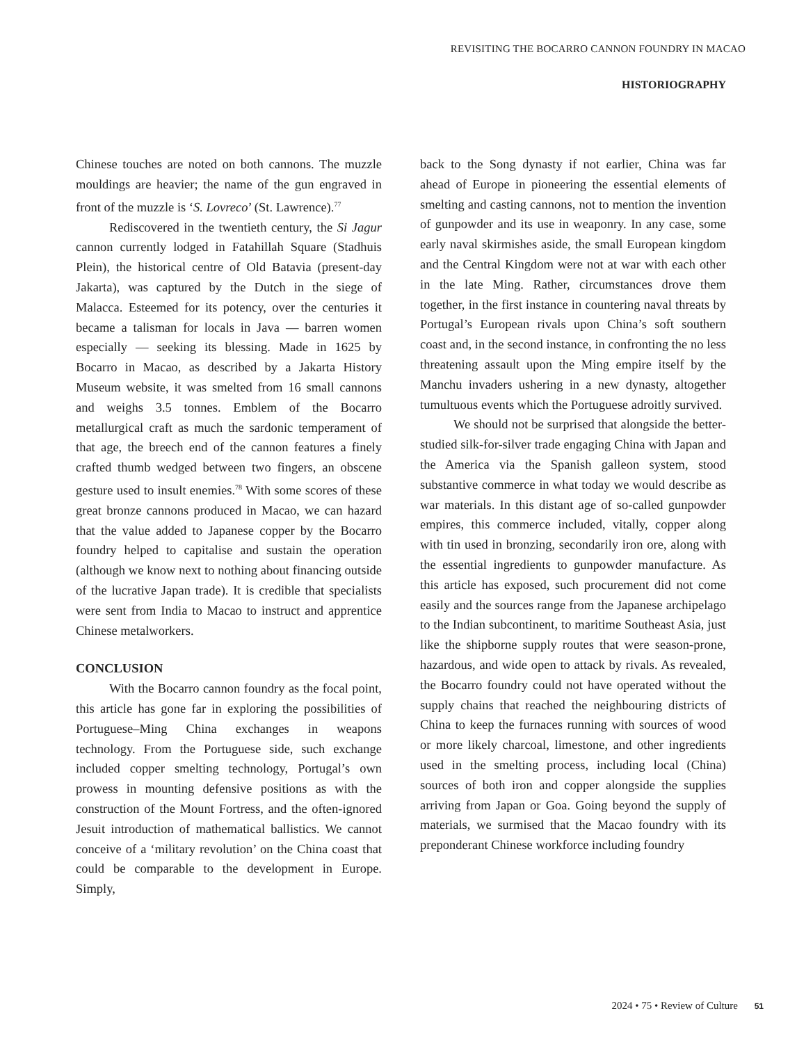REVISITING THE BOCARRO CANNON FOUNDRY IN MACAO
HISTORIOGRAPHY
Chinese touches are noted on both cannons. The muzzle mouldings are heavier; the name of the gun engraved in front of the muzzle is ‘S. Lovreco’ (St. Lawrence).<sup>77</sup>
Rediscovered in the twentieth century, the Si Jagur cannon currently lodged in Fatahillah Square (Stadhuis Plein), the historical centre of Old Batavia (present-day Jakarta), was captured by the Dutch in the siege of Malacca. Esteemed for its potency, over the centuries it became a talisman for locals in Java — barren women especially — seeking its blessing. Made in 1625 by Bocarro in Macao, as described by a Jakarta History Museum website, it was smelted from 16 small cannons and weighs 3.5 tonnes. Emblem of the Bocarro metallurgical craft as much the sardonic temperament of that age, the breech end of the cannon features a finely crafted thumb wedged between two fingers, an obscene gesture used to insult enemies.<sup>78</sup> With some scores of these great bronze cannons produced in Macao, we can hazard that the value added to Japanese copper by the Bocarro foundry helped to capitalise and sustain the operation (although we know next to nothing about financing outside of the lucrative Japan trade). It is credible that specialists were sent from India to Macao to instruct and apprentice Chinese metalworkers.
CONCLUSION
With the Bocarro cannon foundry as the focal point, this article has gone far in exploring the possibilities of Portuguese–Ming China exchanges in weapons technology. From the Portuguese side, such exchange included copper smelting technology, Portugal’s own prowess in mounting defensive positions as with the construction of the Mount Fortress, and the often-ignored Jesuit introduction of mathematical ballistics. We cannot conceive of a ‘military revolution’ on the China coast that could be comparable to the development in Europe. Simply,
back to the Song dynasty if not earlier, China was far ahead of Europe in pioneering the essential elements of smelting and casting cannons, not to mention the invention of gunpowder and its use in weaponry. In any case, some early naval skirmishes aside, the small European kingdom and the Central Kingdom were not at war with each other in the late Ming. Rather, circumstances drove them together, in the first instance in countering naval threats by Portugal’s European rivals upon China’s soft southern coast and, in the second instance, in confronting the no less threatening assault upon the Ming empire itself by the Manchu invaders ushering in a new dynasty, altogether tumultuous events which the Portuguese adroitly survived.
We should not be surprised that alongside the better-studied silk-for-silver trade engaging China with Japan and the America via the Spanish galleon system, stood substantive commerce in what today we would describe as war materials. In this distant age of so-called gunpowder empires, this commerce included, vitally, copper along with tin used in bronzing, secondarily iron ore, along with the essential ingredients to gunpowder manufacture. As this article has exposed, such procurement did not come easily and the sources range from the Japanese archipelago to the Indian subcontinent, to maritime Southeast Asia, just like the shipborne supply routes that were season-prone, hazardous, and wide open to attack by rivals. As revealed, the Bocarro foundry could not have operated without the supply chains that reached the neighbouring districts of China to keep the furnaces running with sources of wood or more likely charcoal, limestone, and other ingredients used in the smelting process, including local (China) sources of both iron and copper alongside the supplies arriving from Japan or Goa. Going beyond the supply of materials, we surmised that the Macao foundry with its preponderant Chinese workforce including foundry
2024 • 75 • Review of Culture 51